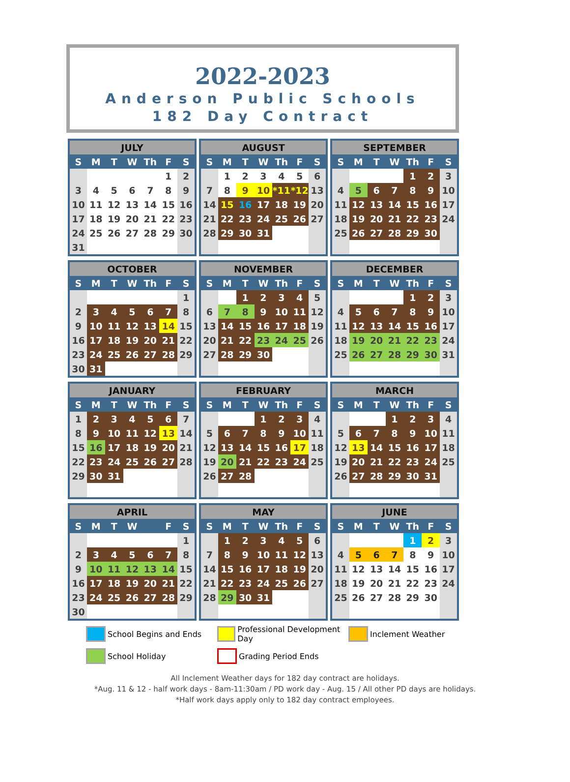2022-2023
Anderson Public Schools
182 Day Contract
| JULY | | | | | | |
| --- | --- | --- | --- | --- | --- | --- |
| S | M | T | W | Th | F | S |
| | | | | | 1 | 2 |
| 3 | 4 | 5 | 6 | 7 | 8 | 9 |
| 10 | 11 | 12 | 13 | 14 | 15 | 16 |
| 17 | 18 | 19 | 20 | 21 | 22 | 23 |
| 24 | 25 | 26 | 27 | 28 | 29 | 30 |
| 31 | | | | | | |
| AUGUST | | | | | | |
| --- | --- | --- | --- | --- | --- | --- |
| S | M | T | W | Th | F | S |
| | 1 | 2 | 3 | 4 | 5 | 6 |
| 7 | 8 | 9 | 10 | *11 | *12 | 13 |
| 14 | 15 | 16 | 17 | 18 | 19 | 20 |
| 21 | 22 | 23 | 24 | 25 | 26 | 27 |
| 28 | 29 | 30 | 31 | | | |
| SEPTEMBER | | | | | | |
| --- | --- | --- | --- | --- | --- | --- |
| S | M | T | W | Th | F | S |
| | | | | 1 | 2 | 3 |
| 4 | 5 | 6 | 7 | 8 | 9 | 10 |
| 11 | 12 | 13 | 14 | 15 | 16 | 17 |
| 18 | 19 | 20 | 21 | 22 | 23 | 24 |
| 25 | 26 | 27 | 28 | 29 | 30 | |
| OCTOBER | | | | | | |
| --- | --- | --- | --- | --- | --- | --- |
| S | M | T | W | Th | F | S |
| | | | | | | 1 |
| 2 | 3 | 4 | 5 | 6 | 7 | 8 |
| 9 | 10 | 11 | 12 | 13 | 14 | 15 |
| 16 | 17 | 18 | 19 | 20 | 21 | 22 |
| 23 | 24 | 25 | 26 | 27 | 28 | 29 |
| 30 | 31 | | | | | |
| NOVEMBER | | | | | | |
| --- | --- | --- | --- | --- | --- | --- |
| S | M | T | W | Th | F | S |
| | | 1 | 2 | 3 | 4 | 5 |
| 6 | 7 | 8 | 9 | 10 | 11 | 12 |
| 13 | 14 | 15 | 16 | 17 | 18 | 19 |
| 20 | 21 | 22 | 23 | 24 | 25 | 26 |
| 27 | 28 | 29 | 30 | | | |
| DECEMBER | | | | | | |
| --- | --- | --- | --- | --- | --- | --- |
| S | M | T | W | Th | F | S |
| | | | | 1 | 2 | 3 |
| 4 | 5 | 6 | 7 | 8 | 9 | 10 |
| 11 | 12 | 13 | 14 | 15 | 16 | 17 |
| 18 | 19 | 20 | 21 | 22 | 23 | 24 |
| 25 | 26 | 27 | 28 | 29 | 30 | 31 |
| JANUARY | | | | | | |
| --- | --- | --- | --- | --- | --- | --- |
| S | M | T | W | Th | F | S |
| 1 | 2 | 3 | 4 | 5 | 6 | 7 |
| 8 | 9 | 10 | 11 | 12 | 13 | 14 |
| 15 | 16 | 17 | 18 | 19 | 20 | 21 |
| 22 | 23 | 24 | 25 | 26 | 27 | 28 |
| 29 | 30 | 31 | | | | |
| FEBRUARY | | | | | | |
| --- | --- | --- | --- | --- | --- | --- |
| S | M | T | W | Th | F | S |
| | | | 1 | 2 | 3 | 4 |
| 5 | 6 | 7 | 8 | 9 | 10 | 11 |
| 12 | 13 | 14 | 15 | 16 | 17 | 18 |
| 19 | 20 | 21 | 22 | 23 | 24 | 25 |
| 26 | 27 | 28 | | | | |
| MARCH | | | | | | |
| --- | --- | --- | --- | --- | --- | --- |
| S | M | T | W | Th | F | S |
| | | | 1 | 2 | 3 | 4 |
| 5 | 6 | 7 | 8 | 9 | 10 | 11 |
| 12 | 13 | 14 | 15 | 16 | 17 | 18 |
| 19 | 20 | 21 | 22 | 23 | 24 | 25 |
| 26 | 27 | 28 | 29 | 30 | 31 | |
| APRIL | | | | | | |
| --- | --- | --- | --- | --- | --- | --- |
| S | M | T | W | | F | S |
| | | | | | | 1 |
| 2 | 3 | 4 | 5 | 6 | 7 | 8 |
| 9 | 10 | 11 | 12 | 13 | 14 | 15 |
| 16 | 17 | 18 | 19 | 20 | 21 | 22 |
| 23 | 24 | 25 | 26 | 27 | 28 | 29 |
| 30 | | | | | | |
| MAY | | | | | | |
| --- | --- | --- | --- | --- | --- | --- |
| S | M | T | W | Th | F | S |
| | 1 | 2 | 3 | 4 | 5 | 6 |
| 7 | 8 | 9 | 10 | 11 | 12 | 13 |
| 14 | 15 | 16 | 17 | 18 | 19 | 20 |
| 21 | 22 | 23 | 24 | 25 | 26 | 27 |
| 28 | 29 | 30 | 31 | | | |
| JUNE | | | | | | |
| --- | --- | --- | --- | --- | --- | --- |
| S | M | T | W | Th | F | S |
| | | | | 1 | 2 | 3 |
| 4 | 5 | 6 | 7 | 8 | 9 | 10 |
| 11 | 12 | 13 | 14 | 15 | 16 | 17 |
| 18 | 19 | 20 | 21 | 22 | 23 | 24 |
| 25 | 26 | 27 | 28 | 29 | 30 | |
School Begins and Ends
Professional Development Day
Inclement Weather
School Holiday
Grading Period Ends
All Inclement Weather days for 182 day contract are holidays.
*Aug. 11 & 12 - half work days - 8am-11:30am / PD work day - Aug. 15 / All other PD days are holidays.
*Half work days apply only to 182 day contract employees.